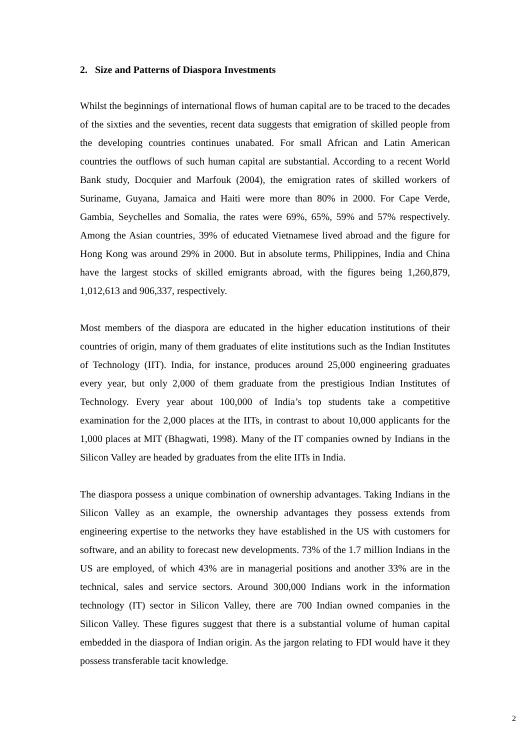2. Size and Patterns of Diaspora Investments
Whilst the beginnings of international flows of human capital are to be traced to the decades of the sixties and the seventies, recent data suggests that emigration of skilled people from the developing countries continues unabated. For small African and Latin American countries the outflows of such human capital are substantial. According to a recent World Bank study, Docquier and Marfouk (2004), the emigration rates of skilled workers of Suriname, Guyana, Jamaica and Haiti were more than 80% in 2000. For Cape Verde, Gambia, Seychelles and Somalia, the rates were 69%, 65%, 59% and 57% respectively. Among the Asian countries, 39% of educated Vietnamese lived abroad and the figure for Hong Kong was around 29% in 2000. But in absolute terms, Philippines, India and China have the largest stocks of skilled emigrants abroad, with the figures being 1,260,879, 1,012,613 and 906,337, respectively.
Most members of the diaspora are educated in the higher education institutions of their countries of origin, many of them graduates of elite institutions such as the Indian Institutes of Technology (IIT). India, for instance, produces around 25,000 engineering graduates every year, but only 2,000 of them graduate from the prestigious Indian Institutes of Technology. Every year about 100,000 of India’s top students take a competitive examination for the 2,000 places at the IITs, in contrast to about 10,000 applicants for the 1,000 places at MIT (Bhagwati, 1998). Many of the IT companies owned by Indians in the Silicon Valley are headed by graduates from the elite IITs in India.
The diaspora possess a unique combination of ownership advantages. Taking Indians in the Silicon Valley as an example, the ownership advantages they possess extends from engineering expertise to the networks they have established in the US with customers for software, and an ability to forecast new developments. 73% of the 1.7 million Indians in the US are employed, of which 43% are in managerial positions and another 33% are in the technical, sales and service sectors. Around 300,000 Indians work in the information technology (IT) sector in Silicon Valley, there are 700 Indian owned companies in the Silicon Valley. These figures suggest that there is a substantial volume of human capital embedded in the diaspora of Indian origin. As the jargon relating to FDI would have it they possess transferable tacit knowledge.
2